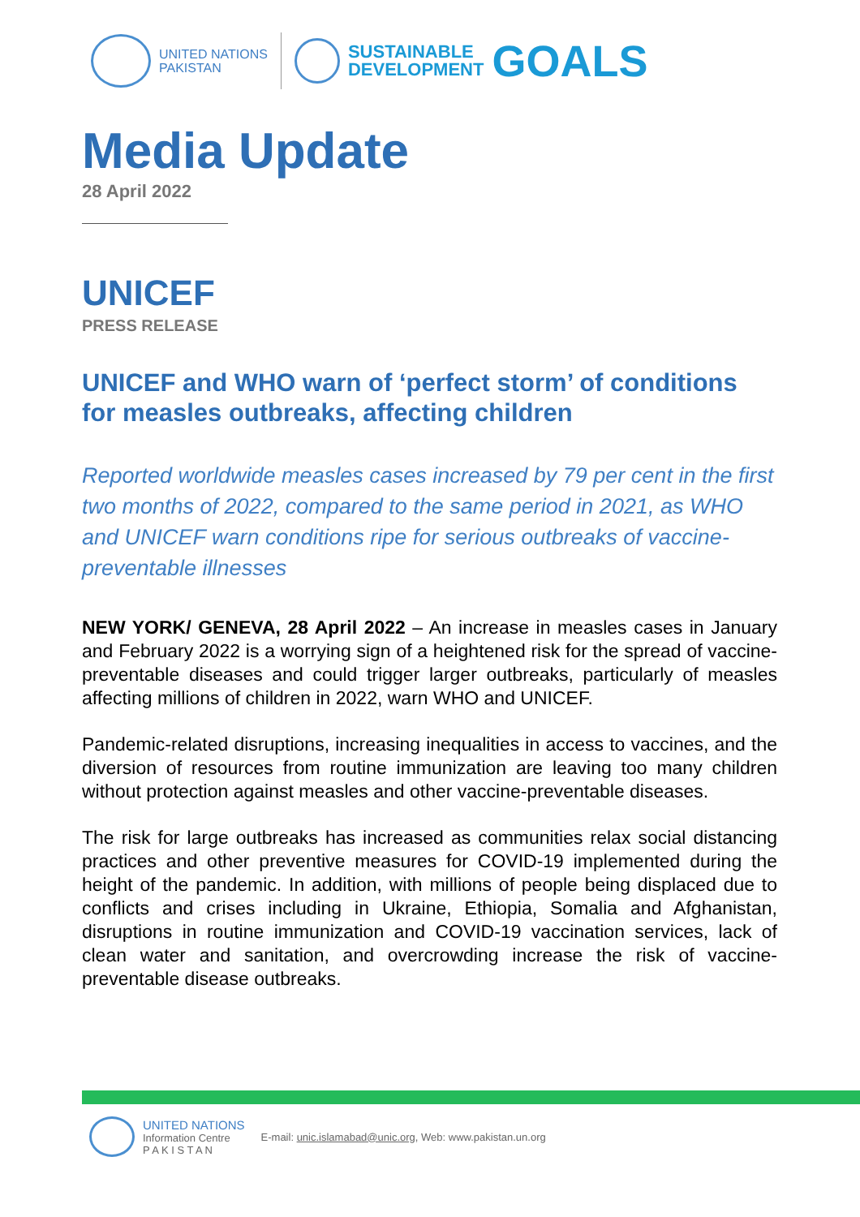UNITED NATIONS
PAKISTAN
SUSTAINABLE
DEVELOPMENT
GOALS
Media Update
28 April 2022
UNICEF
PRESS RELEASE
UNICEF and WHO warn of ‘perfect storm’ of conditions for measles outbreaks, affecting children
Reported worldwide measles cases increased by 79 per cent in the first two months of 2022, compared to the same period in 2021, as WHO and UNICEF warn conditions ripe for serious outbreaks of vaccine-preventable illnesses
NEW YORK/ GENEVA, 28 April 2022 – An increase in measles cases in January and February 2022 is a worrying sign of a heightened risk for the spread of vaccine-preventable diseases and could trigger larger outbreaks, particularly of measles affecting millions of children in 2022, warn WHO and UNICEF.
Pandemic-related disruptions, increasing inequalities in access to vaccines, and the diversion of resources from routine immunization are leaving too many children without protection against measles and other vaccine-preventable diseases.
The risk for large outbreaks has increased as communities relax social distancing practices and other preventive measures for COVID-19 implemented during the height of the pandemic. In addition, with millions of people being displaced due to conflicts and crises including in Ukraine, Ethiopia, Somalia and Afghanistan, disruptions in routine immunization and COVID-19 vaccination services, lack of clean water and sanitation, and overcrowding increase the risk of vaccine-preventable disease outbreaks.
UNITED NATIONS
Information Centre
P A K I S T A N
E-mail: unic.islamabad@unic.org, Web: www.pakistan.un.org